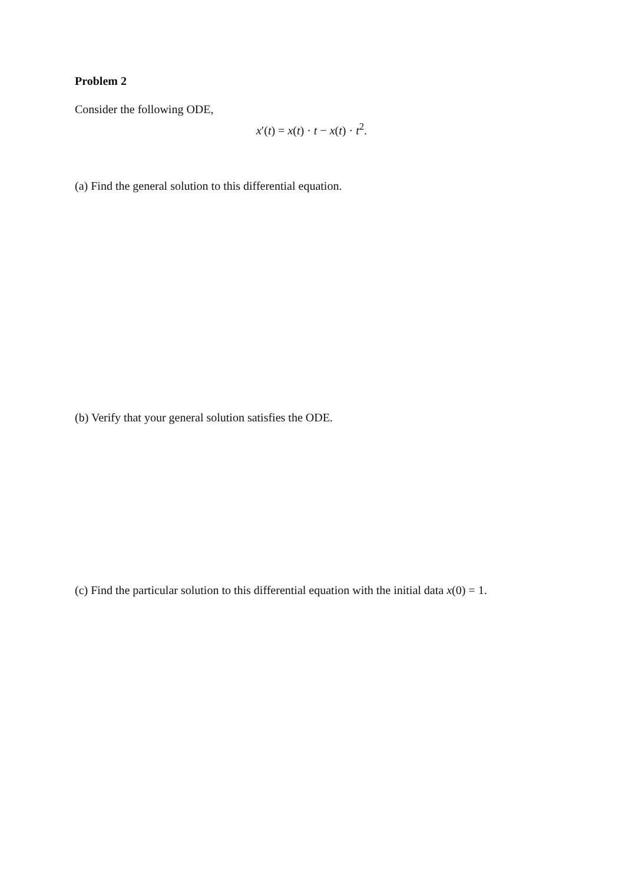Problem 2
Consider the following ODE,
x′(t) = x(t) · t − x(t) · t<sup>2</sup>.
(a) Find the general solution to this differential equation.
(b) Verify that your general solution satisfies the ODE.
(c) Find the particular solution to this differential equation with the initial data x(0) = 1.